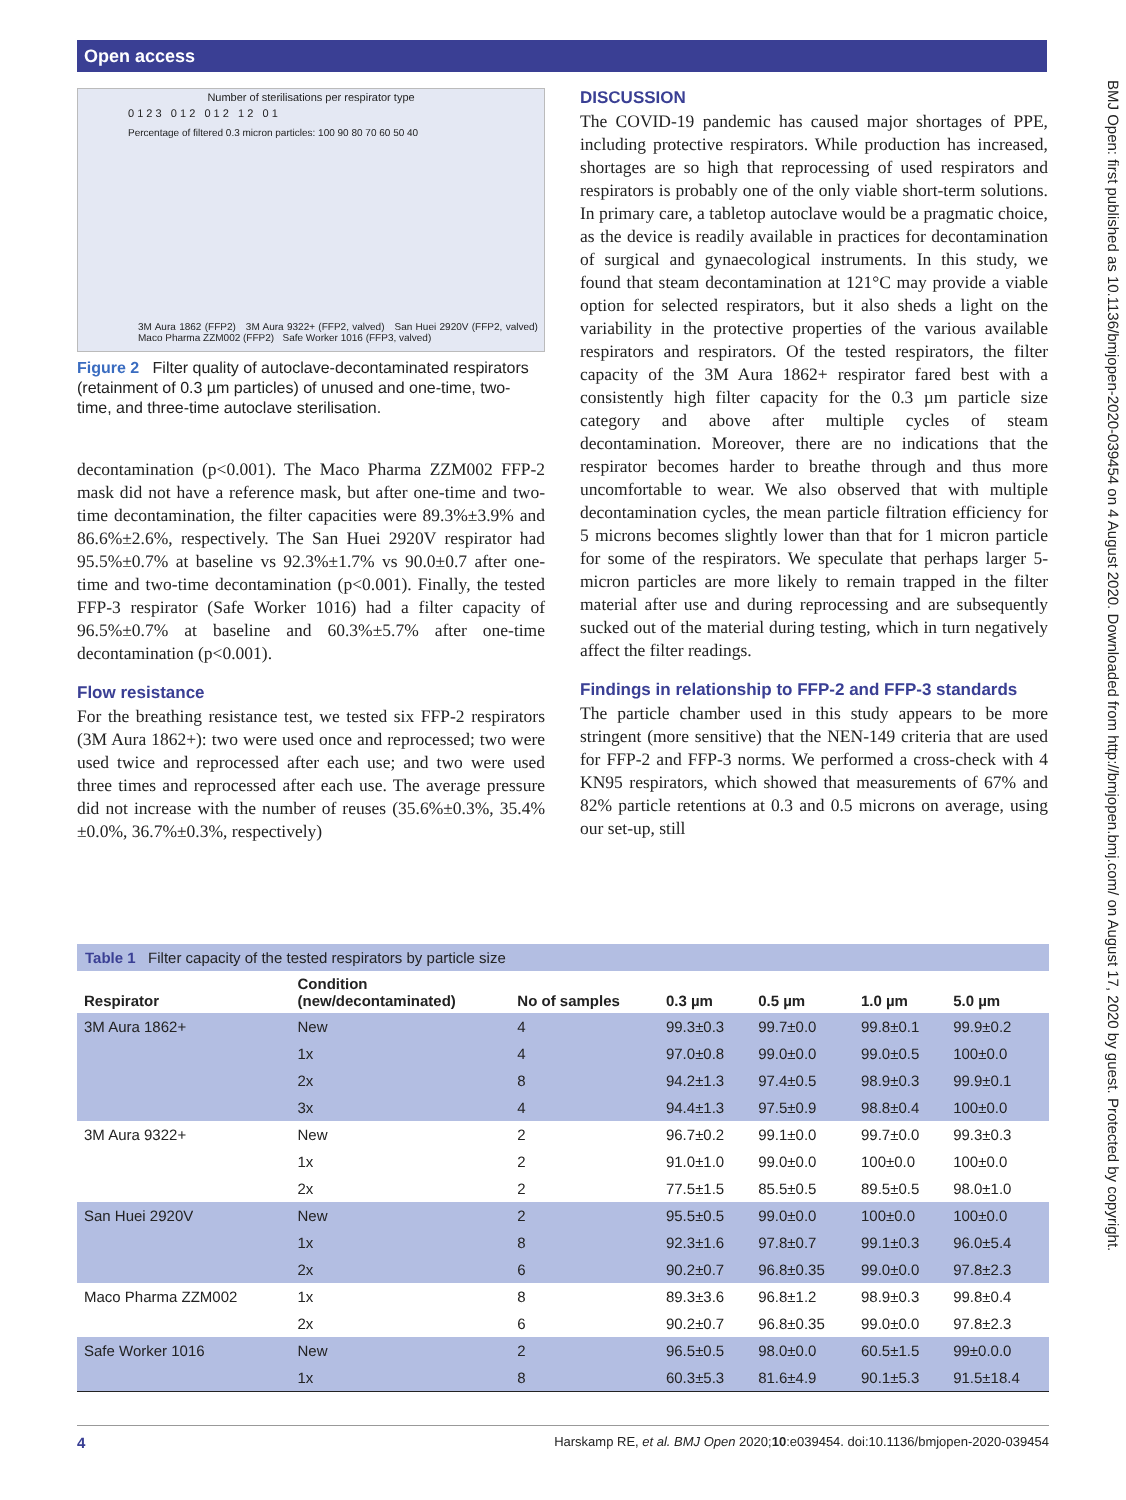Open access
BMJ Open: first published as 10.1136/bmjopen-2020-039454 on 4 August 2020. Downloaded from http://bmjopen.bmj.com/ on August 17, 2020 by guest. Protected by copyright.
Number of sterilisations per respirator type
0 1 2 3 0 1 2 0 1 2 1 2 0 1
Percentage of filtered 0.3 micron particles: 100 90 80 70 60 50 40
3M Aura 1862 (FFP2) 3M Aura 9322+ (FFP2, valved) San Huei 2920V (FFP2, valved) Maco Pharma ZZM002 (FFP2) Safe Worker 1016 (FFP3, valved)
Figure 2 Filter quality of autoclave-decontaminated respirators (retainment of 0.3 µm particles) of unused and one-time, two-time, and three-time autoclave sterilisation.
decontamination (p<0.001). The Maco Pharma ZZM002 FFP-2 mask did not have a reference mask, but after one-time and two-time decontamination, the filter capacities were 89.3%±3.9% and 86.6%±2.6%, respectively. The San Huei 2920V respirator had 95.5%±0.7% at baseline vs 92.3%±1.7% vs 90.0±0.7 after one-time and two-time decontamination (p<0.001). Finally, the tested FFP-3 respirator (Safe Worker 1016) had a filter capacity of 96.5%±0.7% at baseline and 60.3%±5.7% after one-time decontamination (p<0.001).
Flow resistance
For the breathing resistance test, we tested six FFP-2 respirators (3M Aura 1862+): two were used once and reprocessed; two were used twice and reprocessed after each use; and two were used three times and reprocessed after each use. The average pressure did not increase with the number of reuses (35.6%±0.3%, 35.4%±0.0%, 36.7%±0.3%, respectively)
DISCUSSION
The COVID-19 pandemic has caused major shortages of PPE, including protective respirators. While production has increased, shortages are so high that reprocessing of used respirators and respirators is probably one of the only viable short-term solutions. In primary care, a tabletop autoclave would be a pragmatic choice, as the device is readily available in practices for decontamination of surgical and gynaecological instruments. In this study, we found that steam decontamination at 121°C may provide a viable option for selected respirators, but it also sheds a light on the variability in the protective properties of the various available respirators and respirators. Of the tested respirators, the filter capacity of the 3M Aura 1862+ respirator fared best with a consistently high filter capacity for the 0.3 µm particle size category and above after multiple cycles of steam decontamination. Moreover, there are no indications that the respirator becomes harder to breathe through and thus more uncomfortable to wear. We also observed that with multiple decontamination cycles, the mean particle filtration efficiency for 5 microns becomes slightly lower than that for 1 micron particle for some of the respirators. We speculate that perhaps larger 5-micron particles are more likely to remain trapped in the filter material after use and during reprocessing and are subsequently sucked out of the material during testing, which in turn negatively affect the filter readings.
Findings in relationship to FFP-2 and FFP-3 standards
The particle chamber used in this study appears to be more stringent (more sensitive) that the NEN-149 criteria that are used for FFP-2 and FFP-3 norms. We performed a cross-check with 4 KN95 respirators, which showed that measurements of 67% and 82% particle retentions at 0.3 and 0.5 microns on average, using our set-up, still
Table 1 Filter capacity of the tested respirators by particle size
| Respirator | Condition (new/decontaminated) | No of samples | 0.3 µm | 0.5 µm | 1.0 µm | 5.0 µm |
| --- | --- | --- | --- | --- | --- | --- |
| 3M Aura 1862+ | New | 4 | 99.3±0.3 | 99.7±0.0 | 99.8±0.1 | 99.9±0.2 |
| | 1x | 4 | 97.0±0.8 | 99.0±0.0 | 99.0±0.5 | 100±0.0 |
| | 2x | 8 | 94.2±1.3 | 97.4±0.5 | 98.9±0.3 | 99.9±0.1 |
| | 3x | 4 | 94.4±1.3 | 97.5±0.9 | 98.8±0.4 | 100±0.0 |
| 3M Aura 9322+ | New | 2 | 96.7±0.2 | 99.1±0.0 | 99.7±0.0 | 99.3±0.3 |
| | 1x | 2 | 91.0±1.0 | 99.0±0.0 | 100±0.0 | 100±0.0 |
| | 2x | 2 | 77.5±1.5 | 85.5±0.5 | 89.5±0.5 | 98.0±1.0 |
| San Huei 2920V | New | 2 | 95.5±0.5 | 99.0±0.0 | 100±0.0 | 100±0.0 |
| | 1x | 8 | 92.3±1.6 | 97.8±0.7 | 99.1±0.3 | 96.0±5.4 |
| | 2x | 6 | 90.2±0.7 | 96.8±0.35 | 99.0±0.0 | 97.8±2.3 |
| Maco Pharma ZZM002 | 1x | 8 | 89.3±3.6 | 96.8±1.2 | 98.9±0.3 | 99.8±0.4 |
| | 2x | 6 | 90.2±0.7 | 96.8±0.35 | 99.0±0.0 | 97.8±2.3 |
| Safe Worker 1016 | New | 2 | 96.5±0.5 | 98.0±0.0 | 60.5±1.5 | 99±0.0.0 |
| | 1x | 8 | 60.3±5.3 | 81.6±4.9 | 90.1±5.3 | 91.5±18.4 |
4 Harskamp RE, et al. BMJ Open 2020;10:e039454. doi:10.1136/bmjopen-2020-039454